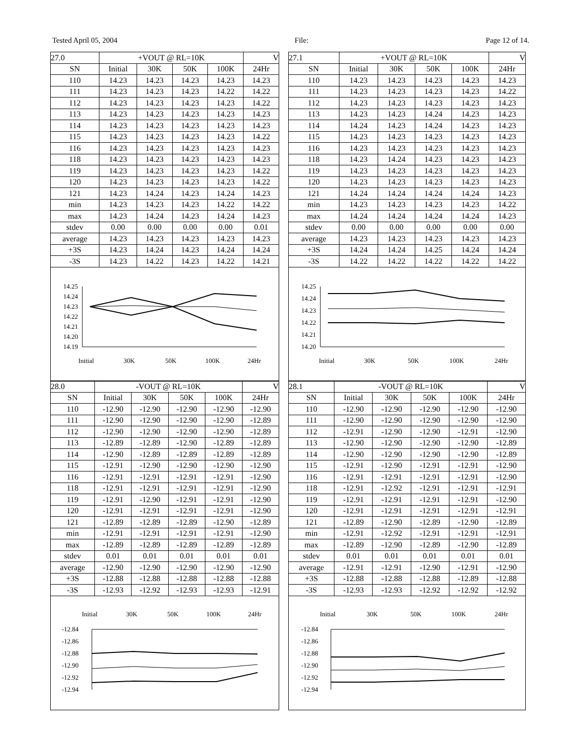Tested April 05, 2004 File: Page 12 of 14.
| 27.0 | +VOUT @ RL=10K | | | | V |
| SN | Initial | 30K | 50K | 100K | 24Hr |
| 110 | 14.23 | 14.23 | 14.23 | 14.23 | 14.23 |
| 111 | 14.23 | 14.23 | 14.23 | 14.22 | 14.22 |
| 112 | 14.23 | 14.23 | 14.23 | 14.23 | 14.22 |
| 113 | 14.23 | 14.23 | 14.23 | 14.23 | 14.23 |
| 114 | 14.23 | 14.23 | 14.23 | 14.23 | 14.23 |
| 115 | 14.23 | 14.23 | 14.23 | 14.23 | 14.22 |
| 116 | 14.23 | 14.23 | 14.23 | 14.23 | 14.23 |
| 118 | 14.23 | 14.23 | 14.23 | 14.23 | 14.23 |
| 119 | 14.23 | 14.23 | 14.23 | 14.23 | 14.22 |
| 120 | 14.23 | 14.23 | 14.23 | 14.23 | 14.22 |
| 121 | 14.23 | 14.24 | 14.23 | 14.24 | 14.23 |
| min | 14.23 | 14.23 | 14.23 | 14.22 | 14.22 |
| max | 14.23 | 14.24 | 14.23 | 14.24 | 14.23 |
| stdev | 0.00 | 0.00 | 0.00 | 0.00 | 0.01 |
| average | 14.23 | 14.23 | 14.23 | 14.23 | 14.23 |
| +3S | 14.23 | 14.24 | 14.23 | 14.24 | 14.24 |
| -3S | 14.23 | 14.22 | 14.23 | 14.22 | 14.21 |
14.25
14.24
14.23
14.22
14.21
14.20
14.19
Initial
30K
50K
100K
24Hr
| 27.1 | +VOUT @ RL=10K | | | | V |
| SN | Initial | 30K | 50K | 100K | 24Hr |
| 110 | 14.23 | 14.23 | 14.23 | 14.23 | 14.23 |
| 111 | 14.23 | 14.23 | 14.23 | 14.23 | 14.22 |
| 112 | 14.23 | 14.23 | 14.23 | 14.23 | 14.23 |
| 113 | 14.23 | 14.23 | 14.24 | 14.23 | 14.23 |
| 114 | 14.24 | 14.23 | 14.24 | 14.23 | 14.23 |
| 115 | 14.23 | 14.23 | 14.23 | 14.23 | 14.23 |
| 116 | 14.23 | 14.23 | 14.23 | 14.23 | 14.23 |
| 118 | 14.23 | 14.24 | 14.23 | 14.23 | 14.23 |
| 119 | 14.23 | 14.23 | 14.23 | 14.23 | 14.23 |
| 120 | 14.23 | 14.23 | 14.23 | 14.23 | 14.23 |
| 121 | 14.24 | 14.24 | 14.24 | 14.24 | 14.23 |
| min | 14.23 | 14.23 | 14.23 | 14.23 | 14.22 |
| max | 14.24 | 14.24 | 14.24 | 14.24 | 14.23 |
| stdev | 0.00 | 0.00 | 0.00 | 0.00 | 0.00 |
| average | 14.23 | 14.23 | 14.23 | 14.23 | 14.23 |
| +3S | 14.24 | 14.24 | 14.25 | 14.24 | 14.24 |
| -3S | 14.22 | 14.22 | 14.22 | 14.22 | 14.22 |
14.25
14.24
14.23
14.22
14.21
14.20
Initial
30K
50K
100K
24Hr
| 28.0 | -VOUT @ RL=10K | | | | V |
| SN | Initial | 30K | 50K | 100K | 24Hr |
| 110 | -12.90 | -12.90 | -12.90 | -12.90 | -12.90 |
| 111 | -12.90 | -12.90 | -12.90 | -12.90 | -12.89 |
| 112 | -12.90 | -12.90 | -12.90 | -12.90 | -12.89 |
| 113 | -12.89 | -12.89 | -12.90 | -12.89 | -12.89 |
| 114 | -12.90 | -12.89 | -12.89 | -12.89 | -12.89 |
| 115 | -12.91 | -12.90 | -12.90 | -12.90 | -12.90 |
| 116 | -12.91 | -12.91 | -12.91 | -12.91 | -12.90 |
| 118 | -12.91 | -12.91 | -12.91 | -12.91 | -12.90 |
| 119 | -12.91 | -12.90 | -12.91 | -12.91 | -12.90 |
| 120 | -12.91 | -12.91 | -12.91 | -12.91 | -12.90 |
| 121 | -12.89 | -12.89 | -12.89 | -12.90 | -12.89 |
| min | -12.91 | -12.91 | -12.91 | -12.91 | -12.90 |
| max | -12.89 | -12.89 | -12.89 | -12.89 | -12.89 |
| stdev | 0.01 | 0.01 | 0.01 | 0.01 | 0.01 |
| average | -12.90 | -12.90 | -12.90 | -12.90 | -12.90 |
| +3S | -12.88 | -12.88 | -12.88 | -12.88 | -12.88 |
| -3S | -12.93 | -12.92 | -12.93 | -12.93 | -12.91 |
Initial
30K
50K
100K
24Hr
-12.84
-12.86
-12.88
-12.90
-12.92
-12.94
| 28.1 | -VOUT @ RL=10K | | | | V |
| SN | Initial | 30K | 50K | 100K | 24Hr |
| 110 | -12.90 | -12.90 | -12.90 | -12.90 | -12.90 |
| 111 | -12.90 | -12.90 | -12.90 | -12.90 | -12.90 |
| 112 | -12.91 | -12.90 | -12.90 | -12.91 | -12.90 |
| 113 | -12.90 | -12.90 | -12.90 | -12.90 | -12.89 |
| 114 | -12.90 | -12.90 | -12.90 | -12.90 | -12.89 |
| 115 | -12.91 | -12.90 | -12.91 | -12.91 | -12.90 |
| 116 | -12.91 | -12.91 | -12.91 | -12.91 | -12.90 |
| 118 | -12.91 | -12.92 | -12.91 | -12.91 | -12.91 |
| 119 | -12.91 | -12.91 | -12.91 | -12.91 | -12.90 |
| 120 | -12.91 | -12.91 | -12.91 | -12.91 | -12.91 |
| 121 | -12.89 | -12.90 | -12.89 | -12.90 | -12.89 |
| min | -12.91 | -12.92 | -12.91 | -12.91 | -12.91 |
| max | -12.89 | -12.90 | -12.89 | -12.90 | -12.89 |
| stdev | 0.01 | 0.01 | 0.01 | 0.01 | 0.01 |
| average | -12.91 | -12.91 | -12.90 | -12.91 | -12.90 |
| +3S | -12.88 | -12.88 | -12.88 | -12.89 | -12.88 |
| -3S | -12.93 | -12.93 | -12.92 | -12.92 | -12.92 |
Initial
30K
50K
100K
24Hr
-12.84
-12.86
-12.88
-12.90
-12.92
-12.94